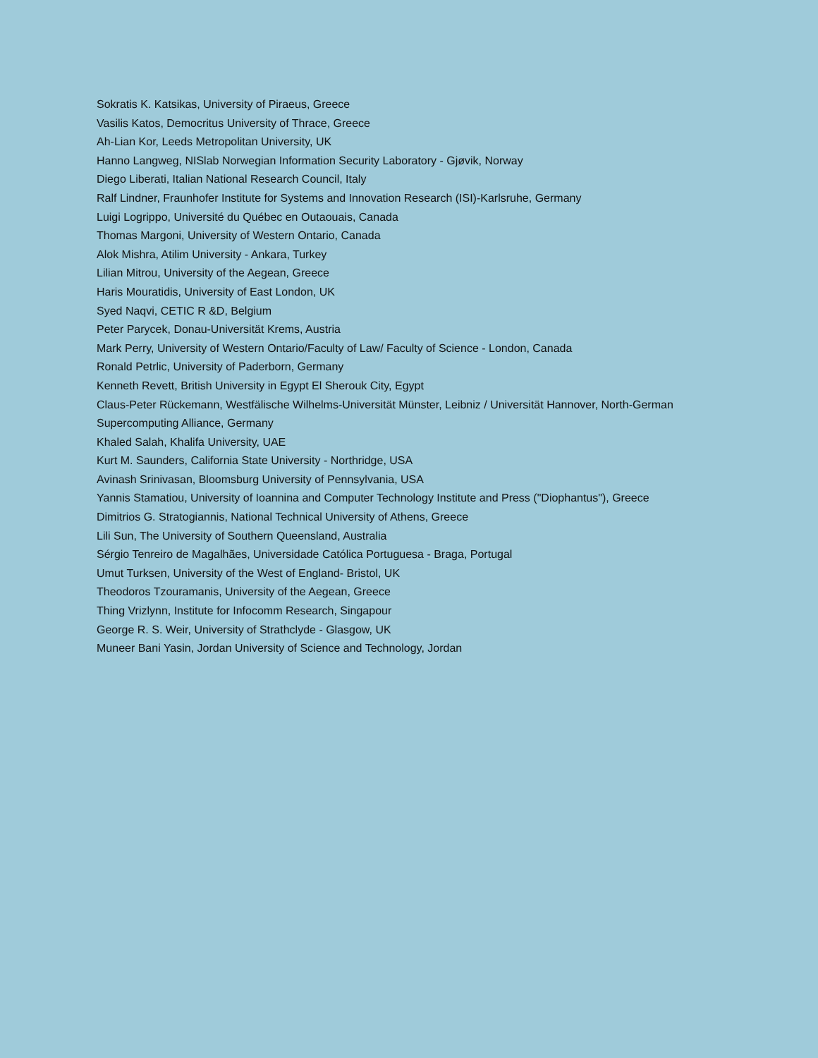Sokratis K. Katsikas, University of Piraeus, Greece
Vasilis Katos, Democritus University of Thrace, Greece
Ah-Lian Kor, Leeds Metropolitan University, UK
Hanno Langweg, NISlab Norwegian Information Security Laboratory - Gjøvik, Norway
Diego Liberati, Italian National Research Council, Italy
Ralf Lindner, Fraunhofer Institute for Systems and Innovation Research (ISI)-Karlsruhe, Germany
Luigi Logrippo, Université du Québec en Outaouais, Canada
Thomas Margoni, University of Western Ontario, Canada
Alok Mishra, Atilim University - Ankara, Turkey
Lilian Mitrou, University of the Aegean, Greece
Haris Mouratidis, University of East London, UK
Syed Naqvi, CETIC R &D, Belgium
Peter Parycek, Donau-Universität Krems, Austria
Mark Perry, University of Western Ontario/Faculty of Law/ Faculty of Science - London, Canada
Ronald Petrlic, University of Paderborn, Germany
Kenneth Revett, British University in Egypt El Sherouk City, Egypt
Claus-Peter Rückemann, Westfälische Wilhelms-Universität Münster, Leibniz / Universität Hannover, North-German Supercomputing Alliance, Germany
Khaled Salah, Khalifa University, UAE
Kurt M. Saunders, California State University - Northridge, USA
Avinash Srinivasan, Bloomsburg University of Pennsylvania, USA
Yannis Stamatiou, University of Ioannina and Computer Technology Institute and Press ("Diophantus"), Greece
Dimitrios G. Stratogiannis, National Technical University of Athens, Greece
Lili Sun, The University of Southern Queensland, Australia
Sérgio Tenreiro de Magalhães, Universidade Católica Portuguesa - Braga, Portugal
Umut Turksen, University of the West of England- Bristol, UK
Theodoros Tzouramanis, University of the Aegean, Greece
Thing Vrizlynn, Institute for Infocomm Research, Singapour
George R. S. Weir, University of Strathclyde - Glasgow, UK
Muneer Bani Yasin, Jordan University of Science and Technology, Jordan